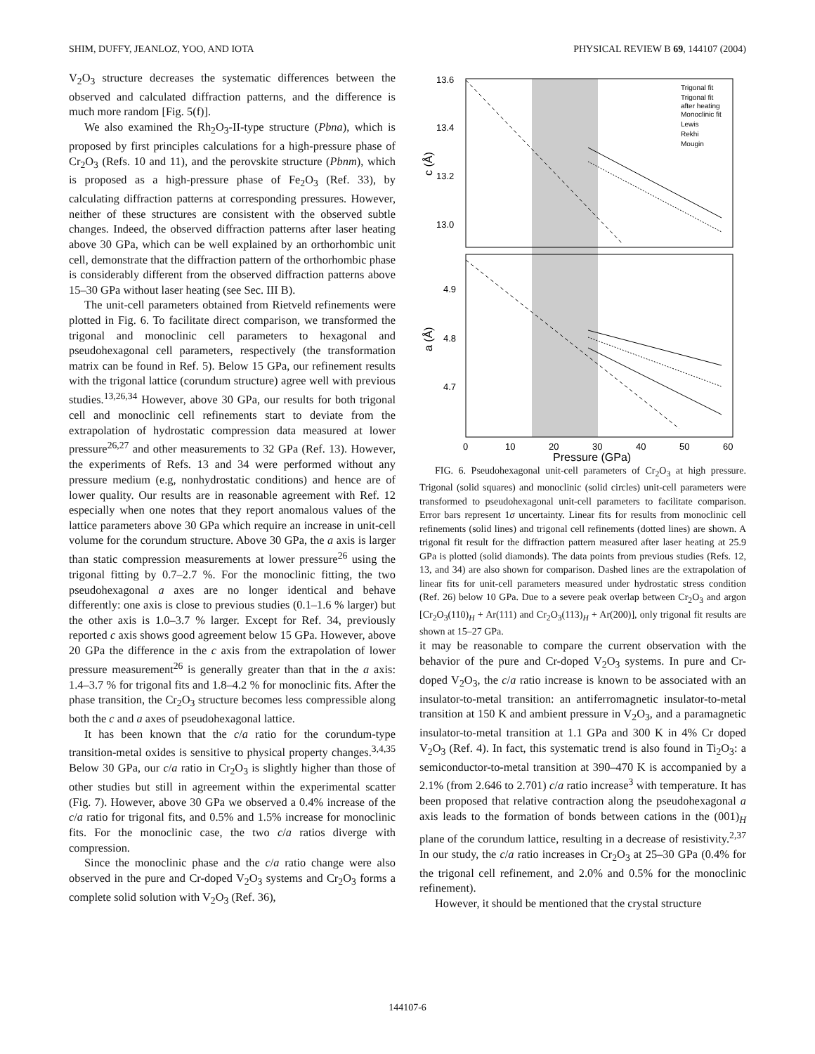SHIM, DUFFY, JEANLOZ, YOO, AND IOTA PHYSICAL REVIEW B 69, 144107 (2004)
V<sub>2</sub>O<sub>3</sub> structure decreases the systematic differences between the observed and calculated diffraction patterns, and the difference is much more random [Fig. 5(f)].
We also examined the Rh<sub>2</sub>O<sub>3</sub>-II-type structure (Pbna), which is proposed by first principles calculations for a high-pressure phase of Cr<sub>2</sub>O<sub>3</sub> (Refs. 10 and 11), and the perovskite structure (Pbnm), which is proposed as a high-pressure phase of Fe<sub>2</sub>O<sub>3</sub> (Ref. 33), by calculating diffraction patterns at corresponding pressures. However, neither of these structures are consistent with the observed subtle changes. Indeed, the observed diffraction patterns after laser heating above 30 GPa, which can be well explained by an orthorhombic unit cell, demonstrate that the diffraction pattern of the orthorhombic phase is considerably different from the observed diffraction patterns above 15–30 GPa without laser heating (see Sec. III B).
The unit-cell parameters obtained from Rietveld refinements were plotted in Fig. 6. To facilitate direct comparison, we transformed the trigonal and monoclinic cell parameters to hexagonal and pseudohexagonal cell parameters, respectively (the transformation matrix can be found in Ref. 5). Below 15 GPa, our refinement results with the trigonal lattice (corundum structure) agree well with previous studies.<sup>13,26,34</sup> However, above 30 GPa, our results for both trigonal cell and monoclinic cell refinements start to deviate from the extrapolation of hydrostatic compression data measured at lower pressure<sup>26,27</sup> and other measurements to 32 GPa (Ref. 13). However, the experiments of Refs. 13 and 34 were performed without any pressure medium (e.g, nonhydrostatic conditions) and hence are of lower quality. Our results are in reasonable agreement with Ref. 12 especially when one notes that they report anomalous values of the lattice parameters above 30 GPa which require an increase in unit-cell volume for the corundum structure. Above 30 GPa, the a axis is larger than static compression measurements at lower pressure<sup>26</sup> using the trigonal fitting by 0.7–2.7 %. For the monoclinic fitting, the two pseudohexagonal a axes are no longer identical and behave differently: one axis is close to previous studies (0.1–1.6 % larger) but the other axis is 1.0–3.7 % larger. Except for Ref. 34, previously reported c axis shows good agreement below 15 GPa. However, above 20 GPa the difference in the c axis from the extrapolation of lower pressure measurement<sup>26</sup> is generally greater than that in the a axis: 1.4–3.7 % for trigonal fits and 1.8–4.2 % for monoclinic fits. After the phase transition, the Cr<sub>2</sub>O<sub>3</sub> structure becomes less compressible along both the c and a axes of pseudohexagonal lattice.
It has been known that the c/a ratio for the corundum-type transition-metal oxides is sensitive to physical property changes.<sup>3,4,35</sup> Below 30 GPa, our c/a ratio in Cr<sub>2</sub>O<sub>3</sub> is slightly higher than those of other studies but still in agreement within the experimental scatter (Fig. 7). However, above 30 GPa we observed a 0.4% increase of the c/a ratio for trigonal fits, and 0.5% and 1.5% increase for monoclinic fits. For the monoclinic case, the two c/a ratios diverge with compression.
Since the monoclinic phase and the c/a ratio change were also observed in the pure and Cr-doped V<sub>2</sub>O<sub>3</sub> systems and Cr<sub>2</sub>O<sub>3</sub> forms a complete solid solution with V<sub>2</sub>O<sub>3</sub> (Ref. 36),
13.6
13.4
13.2
13.0
4.9
4.8
4.7
0
10
20
30
40
50
60
Pressure (GPa)
c (Å)
a (Å)
Trigonal fit
Trigonal fit
after heating
Monoclinic fit
Lewis
Rekhi
Mougin
FIG. 6. Pseudohexagonal unit-cell parameters of Cr<sub>2</sub>O<sub>3</sub> at high pressure. Trigonal (solid squares) and monoclinic (solid circles) unit-cell parameters were transformed to pseudohexagonal unit-cell parameters to facilitate comparison. Error bars represent 1σ uncertainty. Linear fits for results from monoclinic cell refinements (solid lines) and trigonal cell refinements (dotted lines) are shown. A trigonal fit result for the diffraction pattern measured after laser heating at 25.9 GPa is plotted (solid diamonds). The data points from previous studies (Refs. 12, 13, and 34) are also shown for comparison. Dashed lines are the extrapolation of linear fits for unit-cell parameters measured under hydrostatic stress condition (Ref. 26) below 10 GPa. Due to a severe peak overlap between Cr<sub>2</sub>O<sub>3</sub> and argon [Cr<sub>2</sub>O<sub>3</sub>(110)<sub>H</sub> + Ar(111) and Cr<sub>2</sub>O<sub>3</sub>(113)<sub>H</sub> + Ar(200)], only trigonal fit results are shown at 15–27 GPa.
it may be reasonable to compare the current observation with the behavior of the pure and Cr-doped V<sub>2</sub>O<sub>3</sub> systems. In pure and Cr-doped V<sub>2</sub>O<sub>3</sub>, the c/a ratio increase is known to be associated with an insulator-to-metal transition: an antiferromagnetic insulator-to-metal transition at 150 K and ambient pressure in V<sub>2</sub>O<sub>3</sub>, and a paramagnetic insulator-to-metal transition at 1.1 GPa and 300 K in 4% Cr doped V<sub>2</sub>O<sub>3</sub> (Ref. 4). In fact, this systematic trend is also found in Ti<sub>2</sub>O<sub>3</sub>: a semiconductor-to-metal transition at 390–470 K is accompanied by a 2.1% (from 2.646 to 2.701) c/a ratio increase<sup>3</sup> with temperature. It has been proposed that relative contraction along the pseudohexagonal a axis leads to the formation of bonds between cations in the (001)<sub>H</sub> plane of the corundum lattice, resulting in a decrease of resistivity.<sup>2,37</sup> In our study, the c/a ratio increases in Cr<sub>2</sub>O<sub>3</sub> at 25–30 GPa (0.4% for the trigonal cell refinement, and 2.0% and 0.5% for the monoclinic refinement).
However, it should be mentioned that the crystal structure
144107-6